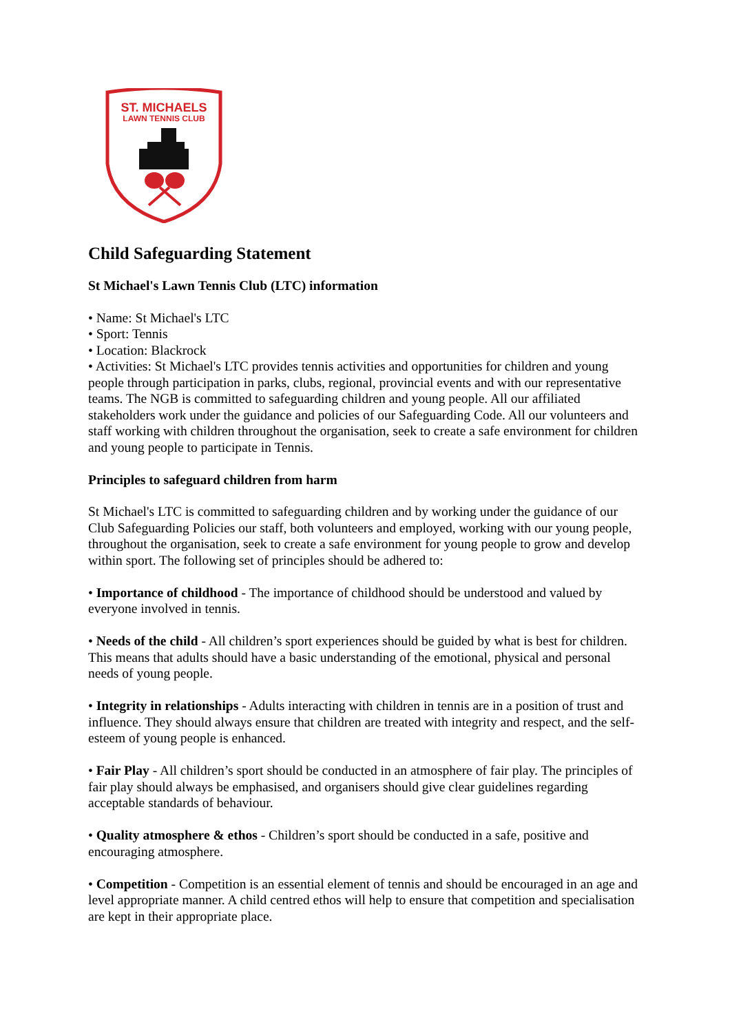ST. MICHAELS
LAWN TENNIS CLUB
Child Safeguarding Statement
St Michael's Lawn Tennis Club (LTC) information
• Name: St Michael's LTC
• Sport: Tennis
• Location: Blackrock
• Activities: St Michael's LTC provides tennis activities and opportunities for children and young people through participation in parks, clubs, regional, provincial events and with our representative teams. The NGB is committed to safeguarding children and young people. All our affiliated stakeholders work under the guidance and policies of our Safeguarding Code. All our volunteers and staff working with children throughout the organisation, seek to create a safe environment for children and young people to participate in Tennis.
Principles to safeguard children from harm
St Michael's LTC is committed to safeguarding children and by working under the guidance of our Club Safeguarding Policies our staff, both volunteers and employed, working with our young people, throughout the organisation, seek to create a safe environment for young people to grow and develop within sport. The following set of principles should be adhered to:
• Importance of childhood - The importance of childhood should be understood and valued by everyone involved in tennis.
• Needs of the child - All children’s sport experiences should be guided by what is best for children. This means that adults should have a basic understanding of the emotional, physical and personal needs of young people.
• Integrity in relationships - Adults interacting with children in tennis are in a position of trust and influence. They should always ensure that children are treated with integrity and respect, and the self-esteem of young people is enhanced.
• Fair Play - All children’s sport should be conducted in an atmosphere of fair play. The principles of fair play should always be emphasised, and organisers should give clear guidelines regarding acceptable standards of behaviour.
• Quality atmosphere & ethos - Children’s sport should be conducted in a safe, positive and encouraging atmosphere.
• Competition - Competition is an essential element of tennis and should be encouraged in an age and level appropriate manner. A child centred ethos will help to ensure that competition and specialisation are kept in their appropriate place.